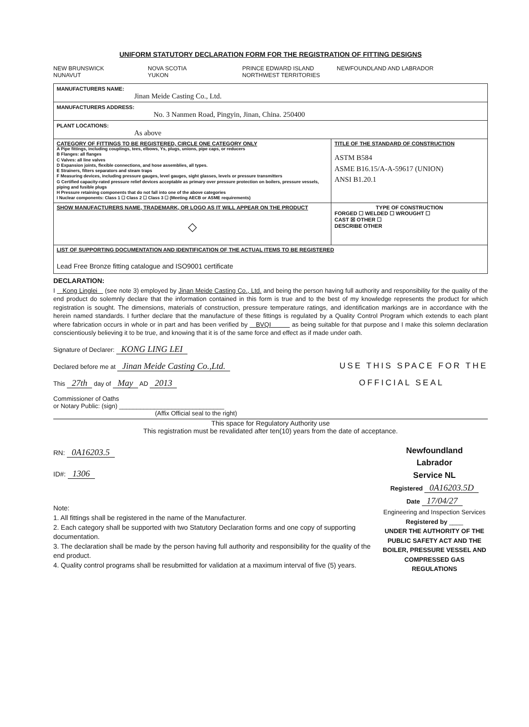UNIFORM STATUTORY DECLARATION FORM FOR THE REGISTRATION OF FITTING DESIGNS
NEW BRUNSWICK
NUNAVUT
NOVA SCOTIA
YUKON
PRINCE EDWARD ISLAND
NORTHWEST TERRITORIES
NEWFOUNDLAND AND LABRADOR
| MANUFACTURERS NAME: Jinan Meide Casting Co., Ltd. | |
| MANUFACTURERS ADDRESS: No. 3 Nanmen Road, Pingyin, Jinan, China. 250400 | |
| PLANT LOCATIONS: As above | |
| CATEGORY OF FITTINGS TO BE REGISTERED, CIRCLE ONE CATEGORY ONLY A Pipe fittings, including couplings, tees, elbows, Ys, plugs, unions, pipe caps, or reducers B Flanges: all flanges C Valves: all line valves D Expansion joints, flexible connections, and hose assemblies, all types. E Strainers, filters separators and steam traps F Measuring devices, including pressure gauges, level gauges, sight glasses, levels or pressure transmitters G Certified capacity-rated pressure relief devices acceptable as primary over pressure protection on boilers, pressure vessels, piping and fusible plugs H Pressure retaining components that do not fall into one of the above categories I Nuclear components: Class 1 ☐ Class 2 ☐ Class 3 ☐ (Meeting AECB or ASME requirements) | TITLE OF THE STANDARD OF CONSTRUCTION ASTM B584 ASME B16.15/A-A-59617 (UNION) ANSI B1.20.1 |
| SHOW MANUFACTURERS NAME, TRADEMARK, OR LOGO AS IT WILL APPEAR ON THE PRODUCT ◇ | TYPE OF CONSTRUCTION FORGED ☐ WELDED ☐ WROUGHT ☐ CAST ☒ OTHER ☐ DESCRIBE OTHER |
| LIST OF SUPPORTING DOCUMENTATION AND IDENTIFICATION OF THE ACTUAL ITEMS TO BE REGISTERED Lead Free Bronze fitting catalogue and ISO9001 certificate | |
DECLARATION:
I Kong Linglei (see note 3) employed by Jinan Meide Casting Co., Ltd. and being the person having full authority and responsibility for the quality of the end product do solemnly declare that the information contained in this form is true and to the best of my knowledge represents the product for which registration is sought. The dimensions, materials of construction, pressure temperature ratings, and identification markings are in accordance with the herein named standards. I further declare that the manufacture of these fittings is regulated by a Quality Control Program which extends to each plant where fabrication occurs in whole or in part and has been verified by BVQI as being suitable for that purpose and I make this solemn declaration conscientiously believing it to be true, and knowing that it is of the same force and effect as if made under oath.
Signature of Declarer: KONG LING LEI
Declared before me at Jinan Meide Casting Co.,Ltd.
USE THIS SPACE FOR THE
This 27th day of May AD 2013 OFFICIAL SEAL
Commissioner of Oaths
or Notary Public: (sign) ______________________________
(Affix Official seal to the right)
This space for Regulatory Authority use
This registration must be revalidated after ten(10) years from the date of acceptance.
RN: 0A16203.5
ID#: 1306
Note:
1. All fittings shall be registered in the name of the Manufacturer.
2. Each category shall be supported with two Statutory Declaration forms and one copy of supporting documentation.
3. The declaration shall be made by the person having full authority and responsibility for the quality of the end product.
4. Quality control programs shall be resubmitted for validation at a maximum interval of five (5) years.
Newfoundland
Labrador
Service NL
Registered 0A16203.5D
Date 17/04/27
Engineering and Inspection Services
Registered by ____
UNDER THE AUTHORITY OF THE PUBLIC SAFETY ACT AND THE BOILER, PRESSURE VESSEL AND COMPRESSED GAS REGULATIONS